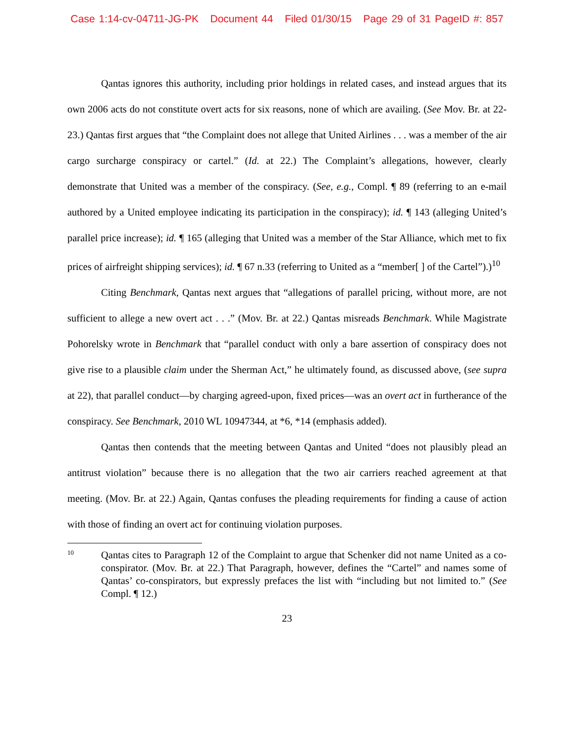Case 1:14-cv-04711-JG-PK Document 44 Filed 01/30/15 Page 29 of 31 PageID #: 857
Qantas ignores this authority, including prior holdings in related cases, and instead argues that its own 2006 acts do not constitute overt acts for six reasons, none of which are availing. (See Mov. Br. at 22-23.) Qantas first argues that “the Complaint does not allege that United Airlines . . . was a member of the air cargo surcharge conspiracy or cartel.” (Id. at 22.) The Complaint’s allegations, however, clearly demonstrate that United was a member of the conspiracy. (See, e.g., Compl. ¶ 89 (referring to an e-mail authored by a United employee indicating its participation in the conspiracy); id. ¶ 143 (alleging United’s parallel price increase); id. ¶ 165 (alleging that United was a member of the Star Alliance, which met to fix prices of airfreight shipping services); id. ¶ 67 n.33 (referring to United as a “member[ ] of the Cartel”).)<sup>10</sup>
Citing Benchmark, Qantas next argues that “allegations of parallel pricing, without more, are not sufficient to allege a new overt act . . .” (Mov. Br. at 22.) Qantas misreads Benchmark. While Magistrate Pohorelsky wrote in Benchmark that “parallel conduct with only a bare assertion of conspiracy does not give rise to a plausible claim under the Sherman Act,” he ultimately found, as discussed above, (see supra at 22), that parallel conduct—by charging agreed-upon, fixed prices—was an overt act in furtherance of the conspiracy. See Benchmark, 2010 WL 10947344, at *6, *14 (emphasis added).
Qantas then contends that the meeting between Qantas and United “does not plausibly plead an antitrust violation” because there is no allegation that the two air carriers reached agreement at that meeting. (Mov. Br. at 22.) Again, Qantas confuses the pleading requirements for finding a cause of action with those of finding an overt act for continuing violation purposes.
10 Qantas cites to Paragraph 12 of the Complaint to argue that Schenker did not name United as a co-conspirator. (Mov. Br. at 22.) That Paragraph, however, defines the “Cartel” and names some of Qantas’ co-conspirators, but expressly prefaces the list with “including but not limited to.” (See Compl. ¶ 12.)
23